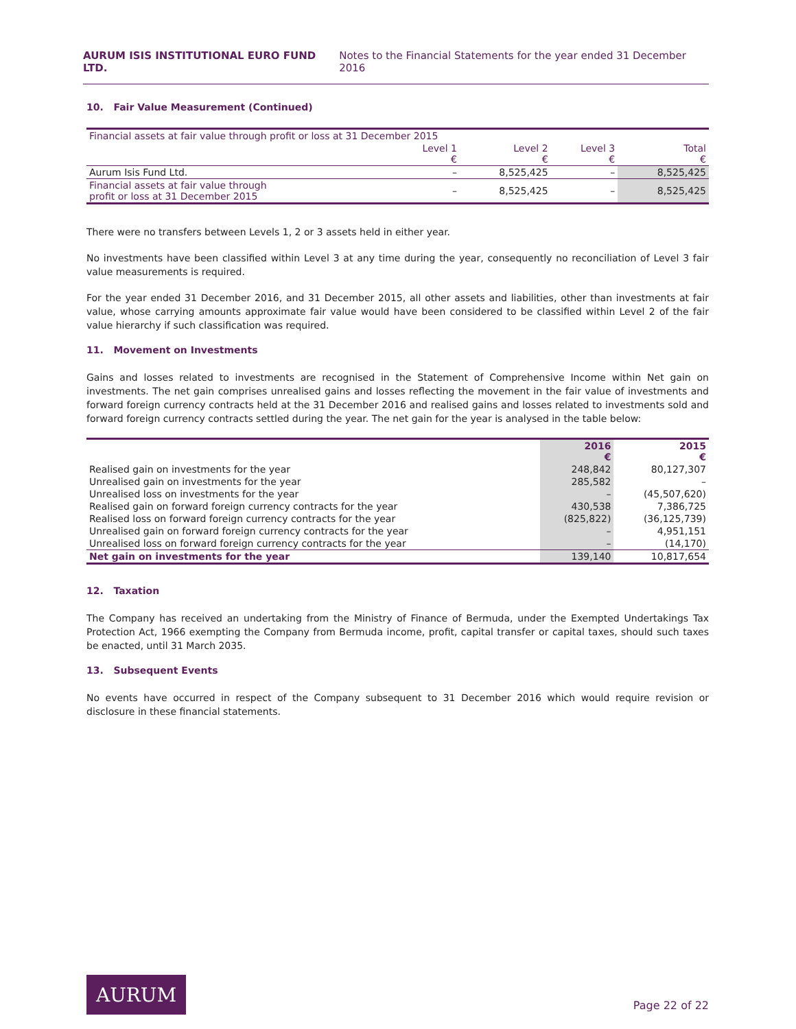AURUM ISIS INSTITUTIONAL EURO FUND LTD. Notes to the Financial Statements for the year ended 31 December 2016
10. Fair Value Measurement (Continued)
| Financial assets at fair value through profit or loss at 31 December 2015 | | | | |
| | Level 1 € | Level 2 € | Level 3 € | Total € |
| Aurum Isis Fund Ltd. | – | 8,525,425 | – | 8,525,425 |
| Financial assets at fair value through profit or loss at 31 December 2015 | – | 8,525,425 | – | 8,525,425 |
There were no transfers between Levels 1, 2 or 3 assets held in either year.
No investments have been classified within Level 3 at any time during the year, consequently no reconciliation of Level 3 fair value measurements is required.
For the year ended 31 December 2016, and 31 December 2015, all other assets and liabilities, other than investments at fair value, whose carrying amounts approximate fair value would have been considered to be classified within Level 2 of the fair value hierarchy if such classification was required.
11. Movement on Investments
Gains and losses related to investments are recognised in the Statement of Comprehensive Income within Net gain on investments. The net gain comprises unrealised gains and losses reflecting the movement in the fair value of investments and forward foreign currency contracts held at the 31 December 2016 and realised gains and losses related to investments sold and forward foreign currency contracts settled during the year. The net gain for the year is analysed in the table below:
| | 2016 € | 2015 € |
| Realised gain on investments for the year | 248,842 | 80,127,307 |
| Unrealised gain on investments for the year | 285,582 | – |
| Unrealised loss on investments for the year | – | (45,507,620) |
| Realised gain on forward foreign currency contracts for the year | 430,538 | 7,386,725 |
| Realised loss on forward foreign currency contracts for the year | (825,822) | (36,125,739) |
| Unrealised gain on forward foreign currency contracts for the year | – | 4,951,151 |
| Unrealised loss on forward foreign currency contracts for the year | – | (14,170) |
| Net gain on investments for the year | 139,140 | 10,817,654 |
12. Taxation
The Company has received an undertaking from the Ministry of Finance of Bermuda, under the Exempted Undertakings Tax Protection Act, 1966 exempting the Company from Bermuda income, profit, capital transfer or capital taxes, should such taxes be enacted, until 31 March 2035.
13. Subsequent Events
No events have occurred in respect of the Company subsequent to 31 December 2016 which would require revision or disclosure in these financial statements.
AURUM
Page 22 of 22